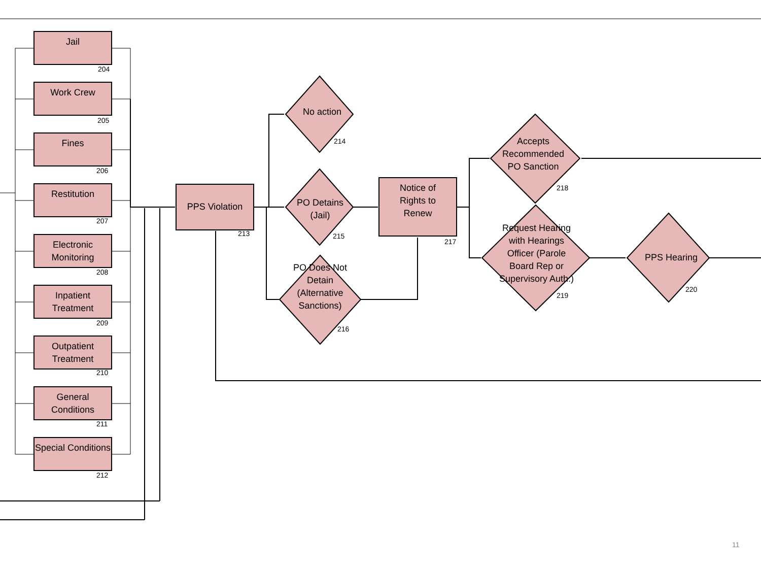Jail
204
Work Crew
205
Fines
206
Restitution
207
Electronic Monitoring
208
Inpatient Treatment
209
Outpatient Treatment
210
General Conditions
211
Special Conditions
212
PPS Violation
213
No action
214
PO Detains (Jail)
215
PO Does Not Detain (Alternative Sanctions)
216
Notice of Rights to Renew
217
Accepts Recommended PO Sanction
218
Request Hearing with Hearings Officer (Parole Board Rep or Supervisory Auth.)
219
PPS Hearing
220
11